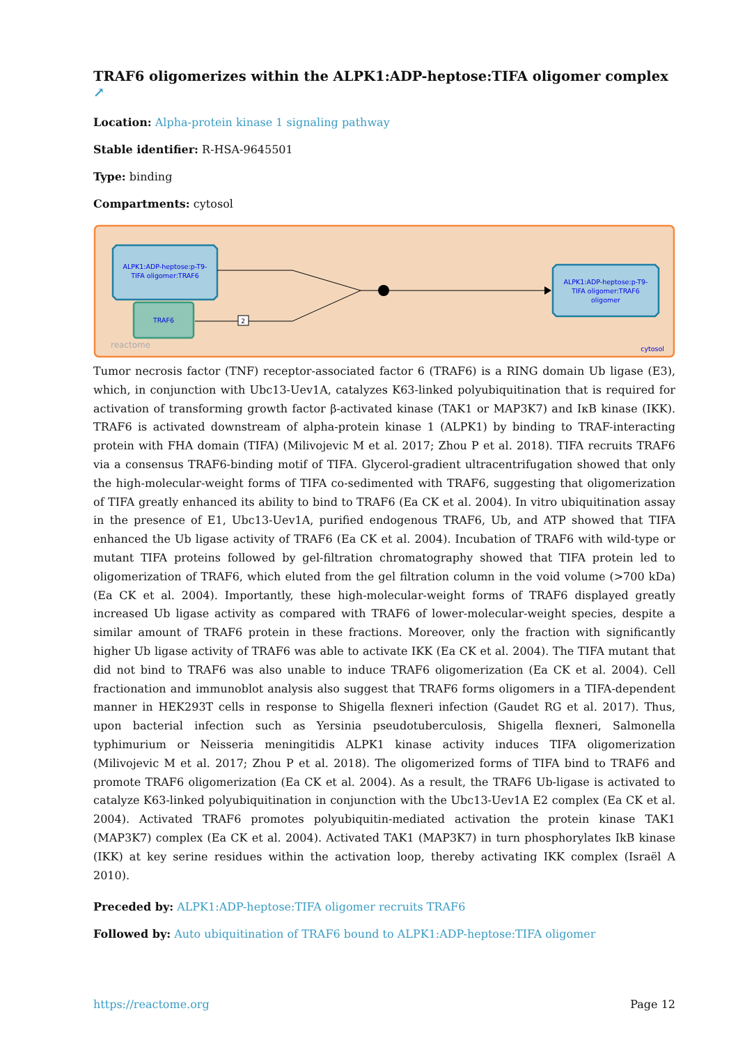TRAF6 oligomerizes within the ALPK1:ADP-heptose:TIFA oligomer complex ↗
Location: Alpha-protein kinase 1 signaling pathway
Stable identifier: R-HSA-9645501
Type: binding
Compartments: cytosol
ALPK1:ADP-heptose:p-T9-
TIFA oligomer:TRAF6
TRAF6
2
ALPK1:ADP-heptose:p-T9-
TIFA oligomer:TRAF6
oligomer
reactome
cytosol
Tumor necrosis factor (TNF) receptor-associated factor 6 (TRAF6) is a RING domain Ub ligase (E3), which, in conjunction with Ubc13-Uev1A, catalyzes K63-linked polyubiquitination that is required for activation of transforming growth factor β-activated kinase (TAK1 or MAP3K7) and IκB kinase (IKK). TRAF6 is activated downstream of alpha-protein kinase 1 (ALPK1) by binding to TRAF-interacting protein with FHA domain (TIFA) (Milivojevic M et al. 2017; Zhou P et al. 2018). TIFA recruits TRAF6 via a consensus TRAF6-binding motif of TIFA. Glycerol-gradient ultracentrifugation showed that only the high-molecular-weight forms of TIFA co-sedimented with TRAF6, suggesting that oligomerization of TIFA greatly enhanced its ability to bind to TRAF6 (Ea CK et al. 2004). In vitro ubiquitination assay in the presence of E1, Ubc13-Uev1A, purified endogenous TRAF6, Ub, and ATP showed that TIFA enhanced the Ub ligase activity of TRAF6 (Ea CK et al. 2004). Incubation of TRAF6 with wild-type or mutant TIFA proteins followed by gel-filtration chromatography showed that TIFA protein led to oligomerization of TRAF6, which eluted from the gel filtration column in the void volume (>700 kDa) (Ea CK et al. 2004). Importantly, these high-molecular-weight forms of TRAF6 displayed greatly increased Ub ligase activity as compared with TRAF6 of lower-molecular-weight species, despite a similar amount of TRAF6 protein in these fractions. Moreover, only the fraction with significantly higher Ub ligase activity of TRAF6 was able to activate IKK (Ea CK et al. 2004). The TIFA mutant that did not bind to TRAF6 was also unable to induce TRAF6 oligomerization (Ea CK et al. 2004). Cell fractionation and immunoblot analysis also suggest that TRAF6 forms oligomers in a TIFA-dependent manner in HEK293T cells in response to Shigella flexneri infection (Gaudet RG et al. 2017). Thus, upon bacterial infection such as Yersinia pseudotuberculosis, Shigella flexneri, Salmonella typhimurium or Neisseria meningitidis ALPK1 kinase activity induces TIFA oligomerization (Milivojevic M et al. 2017; Zhou P et al. 2018). The oligomerized forms of TIFA bind to TRAF6 and promote TRAF6 oligomerization (Ea CK et al. 2004). As a result, the TRAF6 Ub-ligase is activated to catalyze K63-linked polyubiquitination in conjunction with the Ubc13-Uev1A E2 complex (Ea CK et al. 2004). Activated TRAF6 promotes polyubiquitin-mediated activation the protein kinase TAK1 (MAP3K7) complex (Ea CK et al. 2004). Activated TAK1 (MAP3K7) in turn phosphorylates IkB kinase (IKK) at key serine residues within the activation loop, thereby activating IKK complex (Israël A 2010).
Preceded by: ALPK1:ADP-heptose:TIFA oligomer recruits TRAF6
Followed by: Auto ubiquitination of TRAF6 bound to ALPK1:ADP-heptose:TIFA oligomer
https://reactome.org Page 12